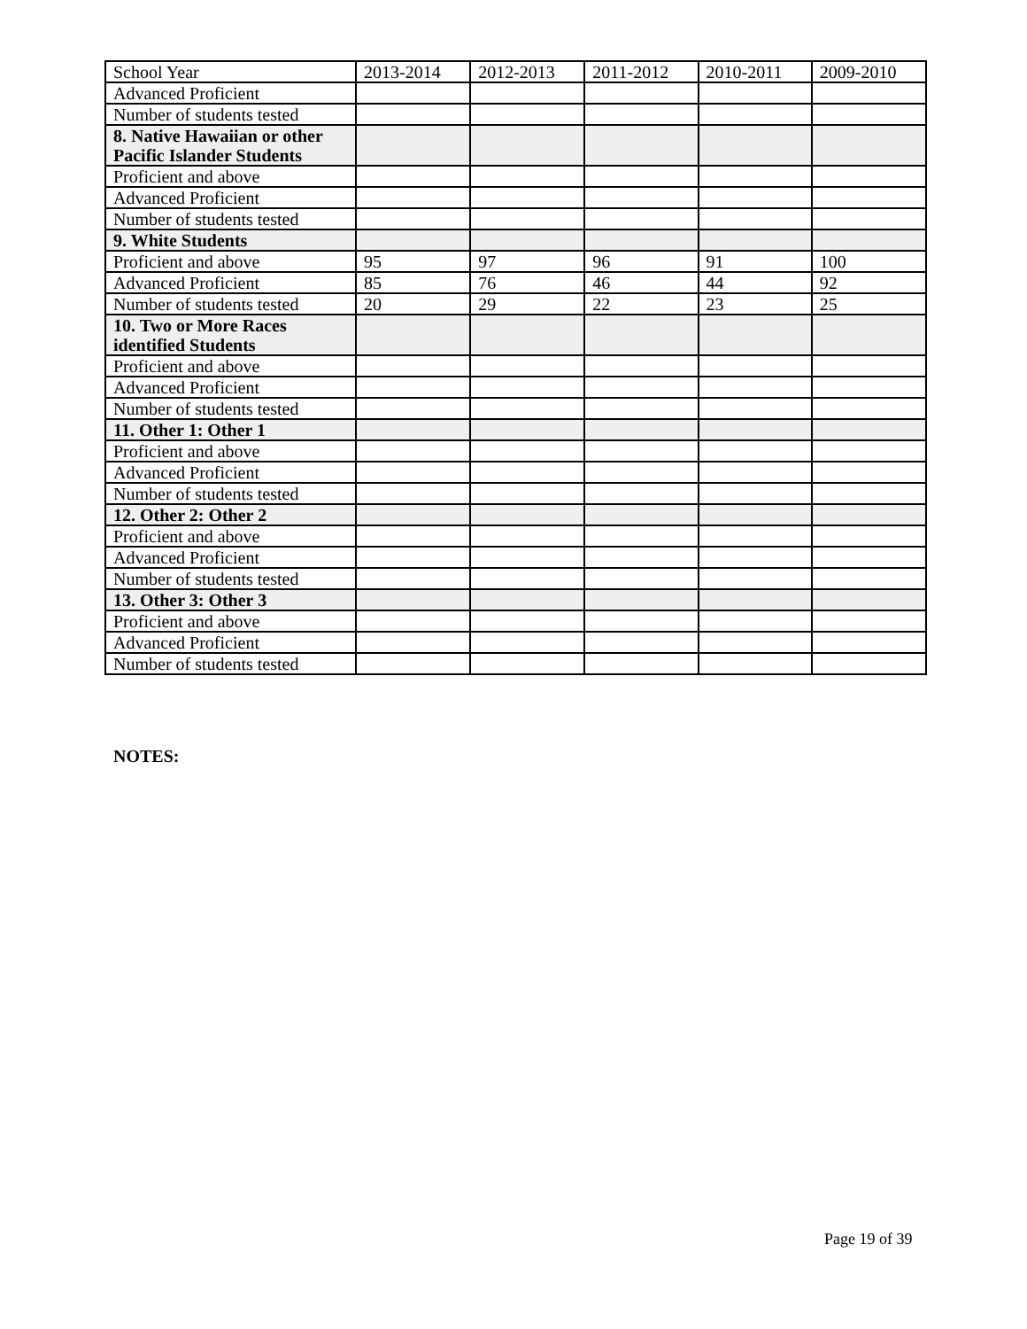| School Year | 2013-2014 | 2012-2013 | 2011-2012 | 2010-2011 | 2009-2010 |
| Advanced Proficient | | | | | |
| Number of students tested | | | | | |
| 8. Native Hawaiian or other Pacific Islander Students | | | | | |
| Proficient and above | | | | | |
| Advanced Proficient | | | | | |
| Number of students tested | | | | | |
| 9. White Students | | | | | |
| Proficient and above | 95 | 97 | 96 | 91 | 100 |
| Advanced Proficient | 85 | 76 | 46 | 44 | 92 |
| Number of students tested | 20 | 29 | 22 | 23 | 25 |
| 10. Two or More Races identified Students | | | | | |
| Proficient and above | | | | | |
| Advanced Proficient | | | | | |
| Number of students tested | | | | | |
| 11. Other 1: Other 1 | | | | | |
| Proficient and above | | | | | |
| Advanced Proficient | | | | | |
| Number of students tested | | | | | |
| 12. Other 2: Other 2 | | | | | |
| Proficient and above | | | | | |
| Advanced Proficient | | | | | |
| Number of students tested | | | | | |
| 13. Other 3: Other 3 | | | | | |
| Proficient and above | | | | | |
| Advanced Proficient | | | | | |
| Number of students tested | | | | | |
NOTES:
Page 19 of 39